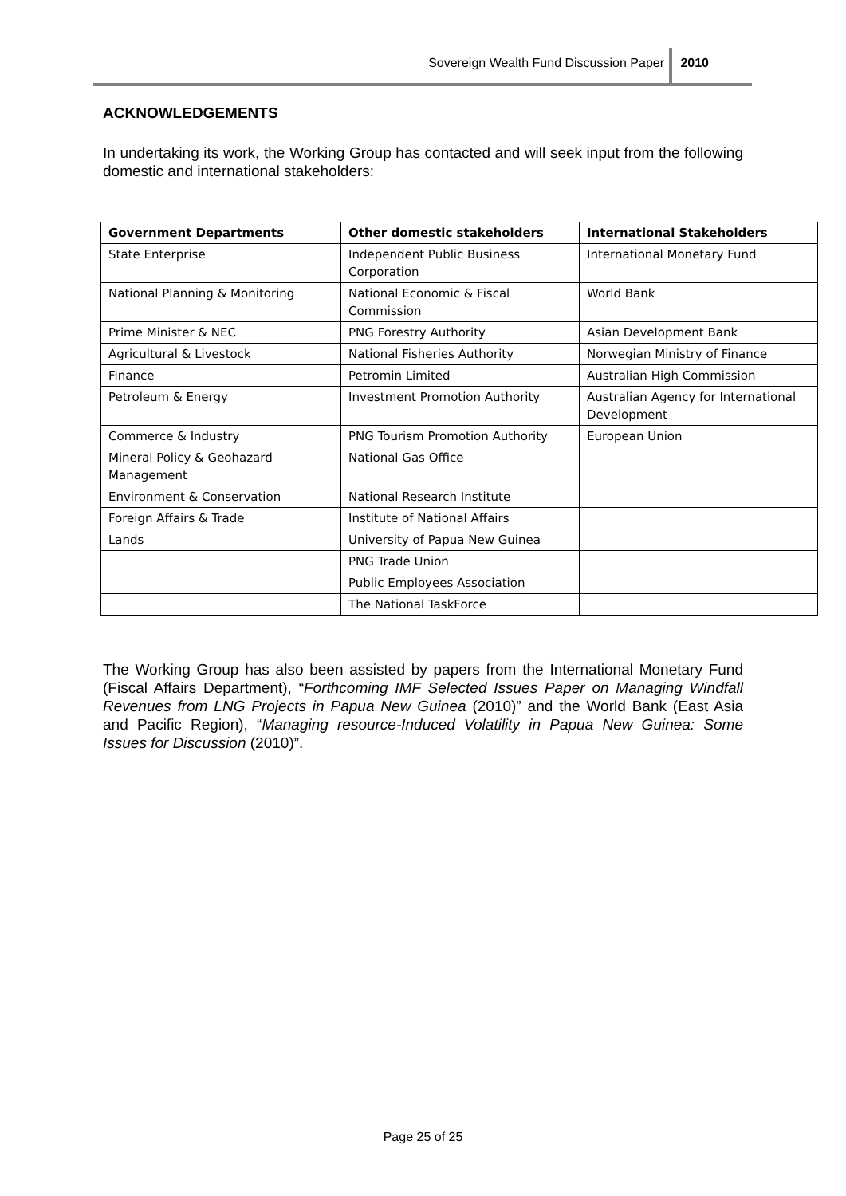Sovereign Wealth Fund Discussion Paper 2010
ACKNOWLEDGEMENTS
In undertaking its work, the Working Group has contacted and will seek input from the following domestic and international stakeholders:
| Government Departments | Other domestic stakeholders | International Stakeholders |
| --- | --- | --- |
| State Enterprise | Independent Public Business Corporation | International Monetary Fund |
| National Planning & Monitoring | National Economic & Fiscal Commission | World Bank |
| Prime Minister & NEC | PNG Forestry Authority | Asian Development Bank |
| Agricultural & Livestock | National Fisheries Authority | Norwegian Ministry of Finance |
| Finance | Petromin Limited | Australian High Commission |
| Petroleum & Energy | Investment Promotion Authority | Australian Agency for International Development |
| Commerce & Industry | PNG Tourism Promotion Authority | European Union |
| Mineral Policy & Geohazard Management | National Gas Office | |
| Environment & Conservation | National Research Institute | |
| Foreign Affairs & Trade | Institute of National Affairs | |
| Lands | University of Papua New Guinea | |
| | PNG Trade Union | |
| | Public Employees Association | |
| | The National TaskForce | |
The Working Group has also been assisted by papers from the International Monetary Fund (Fiscal Affairs Department), “Forthcoming IMF Selected Issues Paper on Managing Windfall Revenues from LNG Projects in Papua New Guinea (2010)” and the World Bank (East Asia and Pacific Region), “Managing resource-Induced Volatility in Papua New Guinea: Some Issues for Discussion (2010)”.
Page 25 of 25